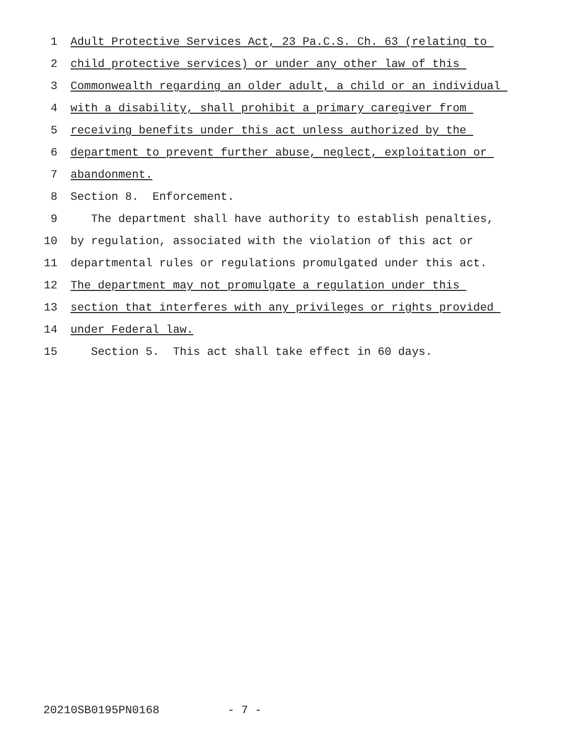1 Adult Protective Services Act, 23 Pa.C.S. Ch. 63 (relating to
2 child protective services) or under any other law of this
3 Commonwealth regarding an older adult, a child or an individual
4 with a disability, shall prohibit a primary caregiver from
5 receiving benefits under this act unless authorized by the
6 department to prevent further abuse, neglect, exploitation or
7 abandonment.
8 Section 8. Enforcement.
9 The department shall have authority to establish penalties,
10 by regulation, associated with the violation of this act or
11 departmental rules or regulations promulgated under this act.
12 The department may not promulgate a regulation under this
13 section that interferes with any privileges or rights provided
14 under Federal law.
15 Section 5. This act shall take effect in 60 days.
20210SB0195PN0168 - 7 -